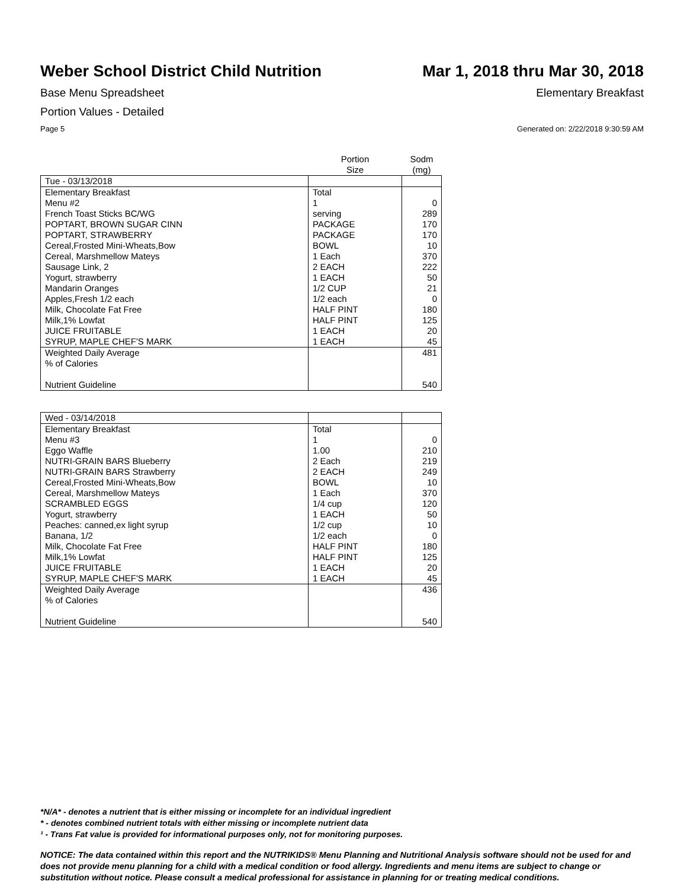Weber School District Child Nutrition
Mar 1, 2018 thru Mar 30, 2018
Base Menu Spreadsheet Elementary Breakfast
Portion Values - Detailed
Page 5 Generated on: 2/22/2018 9:30:59 AM
| | Portion Size | Sodm (mg) |
| --- | --- | --- |
| Tue - 03/13/2018 | | |
| Elementary Breakfast | Total | |
| Menu #2 | 1 | 0 |
| French Toast Sticks BC/WG | serving | 289 |
| POPTART, BROWN SUGAR CINN | PACKAGE | 170 |
| POPTART, STRAWBERRY | PACKAGE | 170 |
| Cereal,Frosted Mini-Wheats,Bow | BOWL | 10 |
| Cereal, Marshmellow Mateys | 1 Each | 370 |
| Sausage Link, 2 | 2 EACH | 222 |
| Yogurt, strawberry | 1 EACH | 50 |
| Mandarin Oranges | 1/2 CUP | 21 |
| Apples,Fresh 1/2 each | 1/2 each | 0 |
| Milk, Chocolate Fat Free | HALF PINT | 180 |
| Milk,1% Lowfat | HALF PINT | 125 |
| JUICE FRUITABLE | 1 EACH | 20 |
| SYRUP, MAPLE CHEF'S MARK | 1 EACH | 45 |
| Weighted Daily Average | | 481 |
| % of Calories | | |
| Nutrient Guideline | | 540 |
| Wed - 03/14/2018 | | |
| Elementary Breakfast | Total | |
| Menu #3 | 1 | 0 |
| Eggo Waffle | 1.00 | 210 |
| NUTRI-GRAIN BARS Blueberry | 2 Each | 219 |
| NUTRI-GRAIN BARS Strawberry | 2 EACH | 249 |
| Cereal,Frosted Mini-Wheats,Bow | BOWL | 10 |
| Cereal, Marshmellow Mateys | 1 Each | 370 |
| SCRAMBLED EGGS | 1/4 cup | 120 |
| Yogurt, strawberry | 1 EACH | 50 |
| Peaches: canned,ex light syrup | 1/2 cup | 10 |
| Banana, 1/2 | 1/2 each | 0 |
| Milk, Chocolate Fat Free | HALF PINT | 180 |
| Milk,1% Lowfat | HALF PINT | 125 |
| JUICE FRUITABLE | 1 EACH | 20 |
| SYRUP, MAPLE CHEF'S MARK | 1 EACH | 45 |
| Weighted Daily Average | | 436 |
| % of Calories | | |
| Nutrient Guideline | | 540 |
*N/A* - denotes a nutrient that is either missing or incomplete for an individual ingredient
* - denotes combined nutrient totals with either missing or incomplete nutrient data
¹ - Trans Fat value is provided for informational purposes only, not for monitoring purposes.
NOTICE: The data contained within this report and the NUTRIKIDS® Menu Planning and Nutritional Analysis software should not be used for and does not provide menu planning for a child with a medical condition or food allergy. Ingredients and menu items are subject to change or substitution without notice. Please consult a medical professional for assistance in planning for or treating medical conditions.